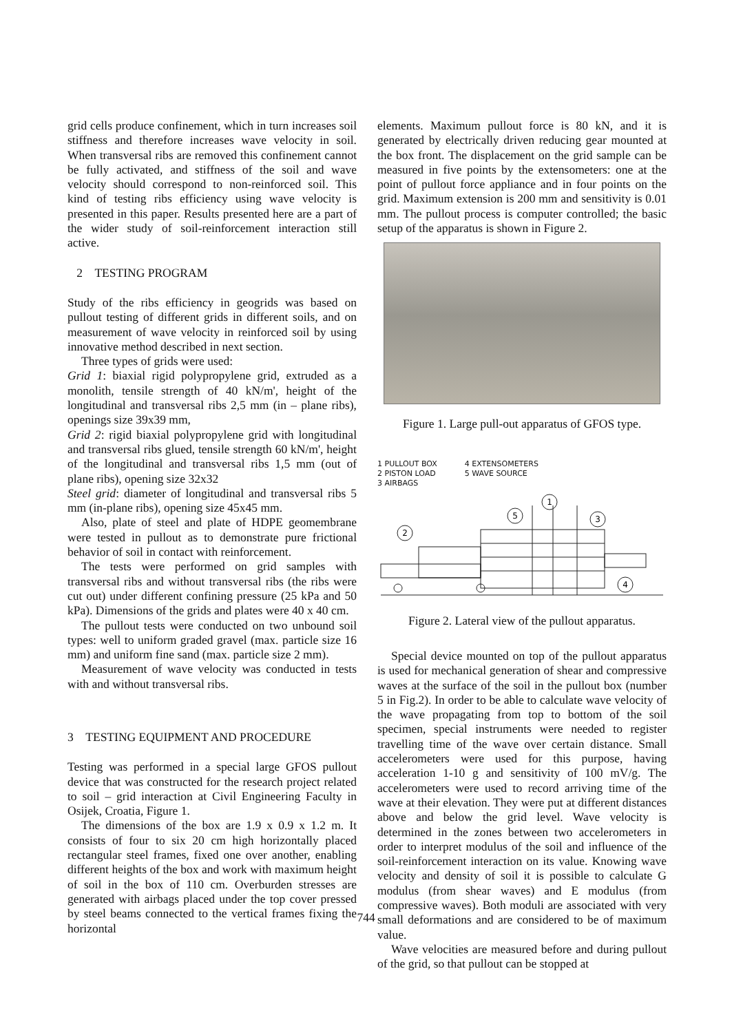grid cells produce confinement, which in turn increases soil stiffness and therefore increases wave velocity in soil. When transversal ribs are removed this confinement cannot be fully activated, and stiffness of the soil and wave velocity should correspond to non-reinforced soil. This kind of testing ribs efficiency using wave velocity is presented in this paper. Results presented here are a part of the wider study of soil-reinforcement interaction still active.
2 TESTING PROGRAM
Study of the ribs efficiency in geogrids was based on pullout testing of different grids in different soils, and on measurement of wave velocity in reinforced soil by using innovative method described in next section.
Three types of grids were used:
Grid 1: biaxial rigid polypropylene grid, extruded as a monolith, tensile strength of 40 kN/m', height of the longitudinal and transversal ribs 2,5 mm (in – plane ribs), openings size 39x39 mm,
Grid 2: rigid biaxial polypropylene grid with longitudinal and transversal ribs glued, tensile strength 60 kN/m', height of the longitudinal and transversal ribs 1,5 mm (out of plane ribs), opening size 32x32
Steel grid: diameter of longitudinal and transversal ribs 5 mm (in-plane ribs), opening size 45x45 mm.
Also, plate of steel and plate of HDPE geomembrane were tested in pullout as to demonstrate pure frictional behavior of soil in contact with reinforcement.
The tests were performed on grid samples with transversal ribs and without transversal ribs (the ribs were cut out) under different confining pressure (25 kPa and 50 kPa). Dimensions of the grids and plates were 40 x 40 cm.
The pullout tests were conducted on two unbound soil types: well to uniform graded gravel (max. particle size 16 mm) and uniform fine sand (max. particle size 2 mm).
Measurement of wave velocity was conducted in tests with and without transversal ribs.
3 TESTING EQUIPMENT AND PROCEDURE
Testing was performed in a special large GFOS pullout device that was constructed for the research project related to soil – grid interaction at Civil Engineering Faculty in Osijek, Croatia, Figure 1.
The dimensions of the box are 1.9 x 0.9 x 1.2 m. It consists of four to six 20 cm high horizontally placed rectangular steel frames, fixed one over another, enabling different heights of the box and work with maximum height of soil in the box of 110 cm. Overburden stresses are generated with airbags placed under the top cover pressed by steel beams connected to the vertical frames fixing the horizontal
elements. Maximum pullout force is 80 kN, and it is generated by electrically driven reducing gear mounted at the box front. The displacement on the grid sample can be measured in five points by the extensometers: one at the point of pullout force appliance and in four points on the grid. Maximum extension is 200 mm and sensitivity is 0.01 mm. The pullout process is computer controlled; the basic setup of the apparatus is shown in Figure 2.
Figure 1. Large pull-out apparatus of GFOS type.
1 PULLOUT BOX
2 PISTON LOAD
3 AIRBAGS
4 EXTENSOMETERS
5 WAVE SOURCE
1
5
3
2
4
Figure 2. Lateral view of the pullout apparatus.
Special device mounted on top of the pullout apparatus is used for mechanical generation of shear and compressive waves at the surface of the soil in the pullout box (number 5 in Fig.2). In order to be able to calculate wave velocity of the wave propagating from top to bottom of the soil specimen, special instruments were needed to register travelling time of the wave over certain distance. Small accelerometers were used for this purpose, having acceleration 1-10 g and sensitivity of 100 mV/g. The accelerometers were used to record arriving time of the wave at their elevation. They were put at different distances above and below the grid level. Wave velocity is determined in the zones between two accelerometers in order to interpret modulus of the soil and influence of the soil-reinforcement interaction on its value. Knowing wave velocity and density of soil it is possible to calculate G modulus (from shear waves) and E modulus (from compressive waves). Both moduli are associated with very small deformations and are considered to be of maximum value.
Wave velocities are measured before and during pullout of the grid, so that pullout can be stopped at
744